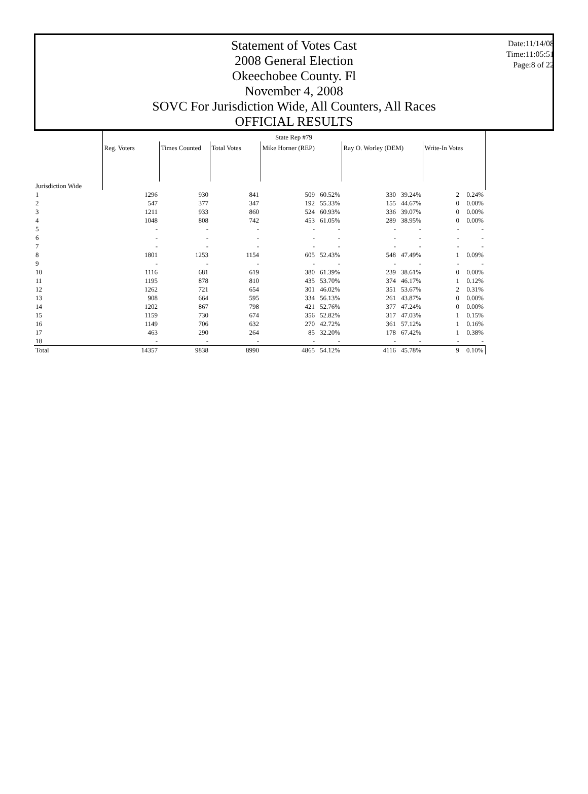Statement of Votes Cast
2008 General Election
Okeechobee County. Fl
November 4, 2008
SOVC For Jurisdiction Wide, All Counters, All Races
OFFICIAL RESULTS
Date:11/14/08
Time:11:05:51
Page:8 of 22
| | State Rep #79 | | | | | | | | |
| --- | --- | --- | --- | --- | --- | --- | --- | --- | --- |
| | Reg. Voters | Times Counted | Total Votes | Mike Horner (REP) | | Ray O. Worley (DEM) | | Write-In Votes | |
| Jurisdiction Wide | | | | | | | | | |
| 1 | 1296 | 930 | 841 | 509 | 60.52% | 330 | 39.24% | 2 | 0.24% |
| 2 | 547 | 377 | 347 | 192 | 55.33% | 155 | 44.67% | 0 | 0.00% |
| 3 | 1211 | 933 | 860 | 524 | 60.93% | 336 | 39.07% | 0 | 0.00% |
| 4 | 1048 | 808 | 742 | 453 | 61.05% | 289 | 38.95% | 0 | 0.00% |
| 5 | - | - | - | - | - | - | - | - | - |
| 6 | - | - | - | - | - | - | - | - | - |
| 7 | - | - | - | - | - | - | - | - | - |
| 8 | 1801 | 1253 | 1154 | 605 | 52.43% | 548 | 47.49% | 1 | 0.09% |
| 9 | - | - | - | - | - | - | - | - | - |
| 10 | 1116 | 681 | 619 | 380 | 61.39% | 239 | 38.61% | 0 | 0.00% |
| 11 | 1195 | 878 | 810 | 435 | 53.70% | 374 | 46.17% | 1 | 0.12% |
| 12 | 1262 | 721 | 654 | 301 | 46.02% | 351 | 53.67% | 2 | 0.31% |
| 13 | 908 | 664 | 595 | 334 | 56.13% | 261 | 43.87% | 0 | 0.00% |
| 14 | 1202 | 867 | 798 | 421 | 52.76% | 377 | 47.24% | 0 | 0.00% |
| 15 | 1159 | 730 | 674 | 356 | 52.82% | 317 | 47.03% | 1 | 0.15% |
| 16 | 1149 | 706 | 632 | 270 | 42.72% | 361 | 57.12% | 1 | 0.16% |
| 17 | 463 | 290 | 264 | 85 | 32.20% | 178 | 67.42% | 1 | 0.38% |
| 18 | - | - | - | - | - | - | - | - | - |
| Total | 14357 | 9838 | 8990 | 4865 | 54.12% | 4116 | 45.78% | 9 | 0.10% |